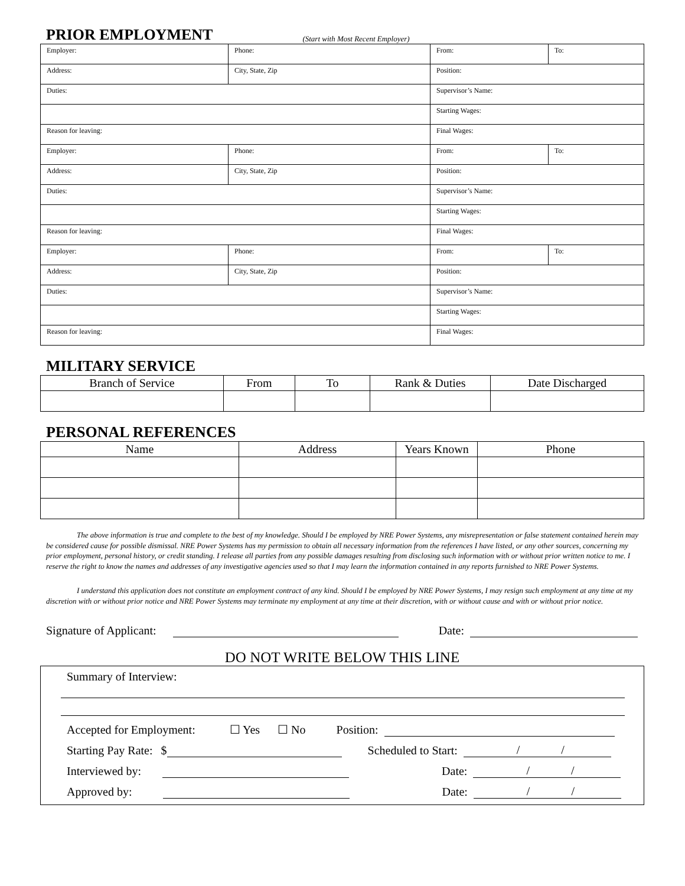PRIOR EMPLOYMENT
(Start with Most Recent Employer)
| Employer: | Phone: | From: | To: |
| Address: | City, State, Zip | Position: | |
| Duties: | | Supervisor’s Name: | |
| | | Starting Wages: | |
| Reason for leaving: | | Final Wages: | |
| Employer: | Phone: | From: | To: |
| Address: | City, State, Zip | Position: | |
| Duties: | | Supervisor’s Name: | |
| | | Starting Wages: | |
| Reason for leaving: | | Final Wages: | |
| Employer: | Phone: | From: | To: |
| Address: | City, State, Zip | Position: | |
| Duties: | | Supervisor’s Name: | |
| | | Starting Wages: | |
| Reason for leaving: | | Final Wages: | |
MILITARY SERVICE
| Branch of Service | From | To | Rank & Duties | Date Discharged |
| --- | --- | --- | --- | --- |
PERSONAL REFERENCES
| Name | Address | Years Known | Phone |
| --- | --- | --- | --- |
The above information is true and complete to the best of my knowledge. Should I be employed by NRE Power Systems, any misrepresentation or false statement contained herein may be considered cause for possible dismissal. NRE Power Systems has my permission to obtain all necessary information from the references I have listed, or any other sources, concerning my prior employment, personal history, or credit standing. I release all parties from any possible damages resulting from disclosing such information with or without prior written notice to me. I reserve the right to know the names and addresses of any investigative agencies used so that I may learn the information contained in any reports furnished to NRE Power Systems.
I understand this application does not constitute an employment contract of any kind. Should I be employed by NRE Power Systems, I may resign such employment at any time at my discretion with or without prior notice and NRE Power Systems may terminate my employment at any time at their discretion, with or without cause and with or without prior notice.
Signature of Applicant: Date:
DO NOT WRITE BELOW THIS LINE
Summary of Interview:
Accepted for Employment: ☐ Yes ☐ No Position:
Starting Pay Rate: $ Scheduled to Start: / /
Interviewed by: Date: / /
Approved by: Date: / /